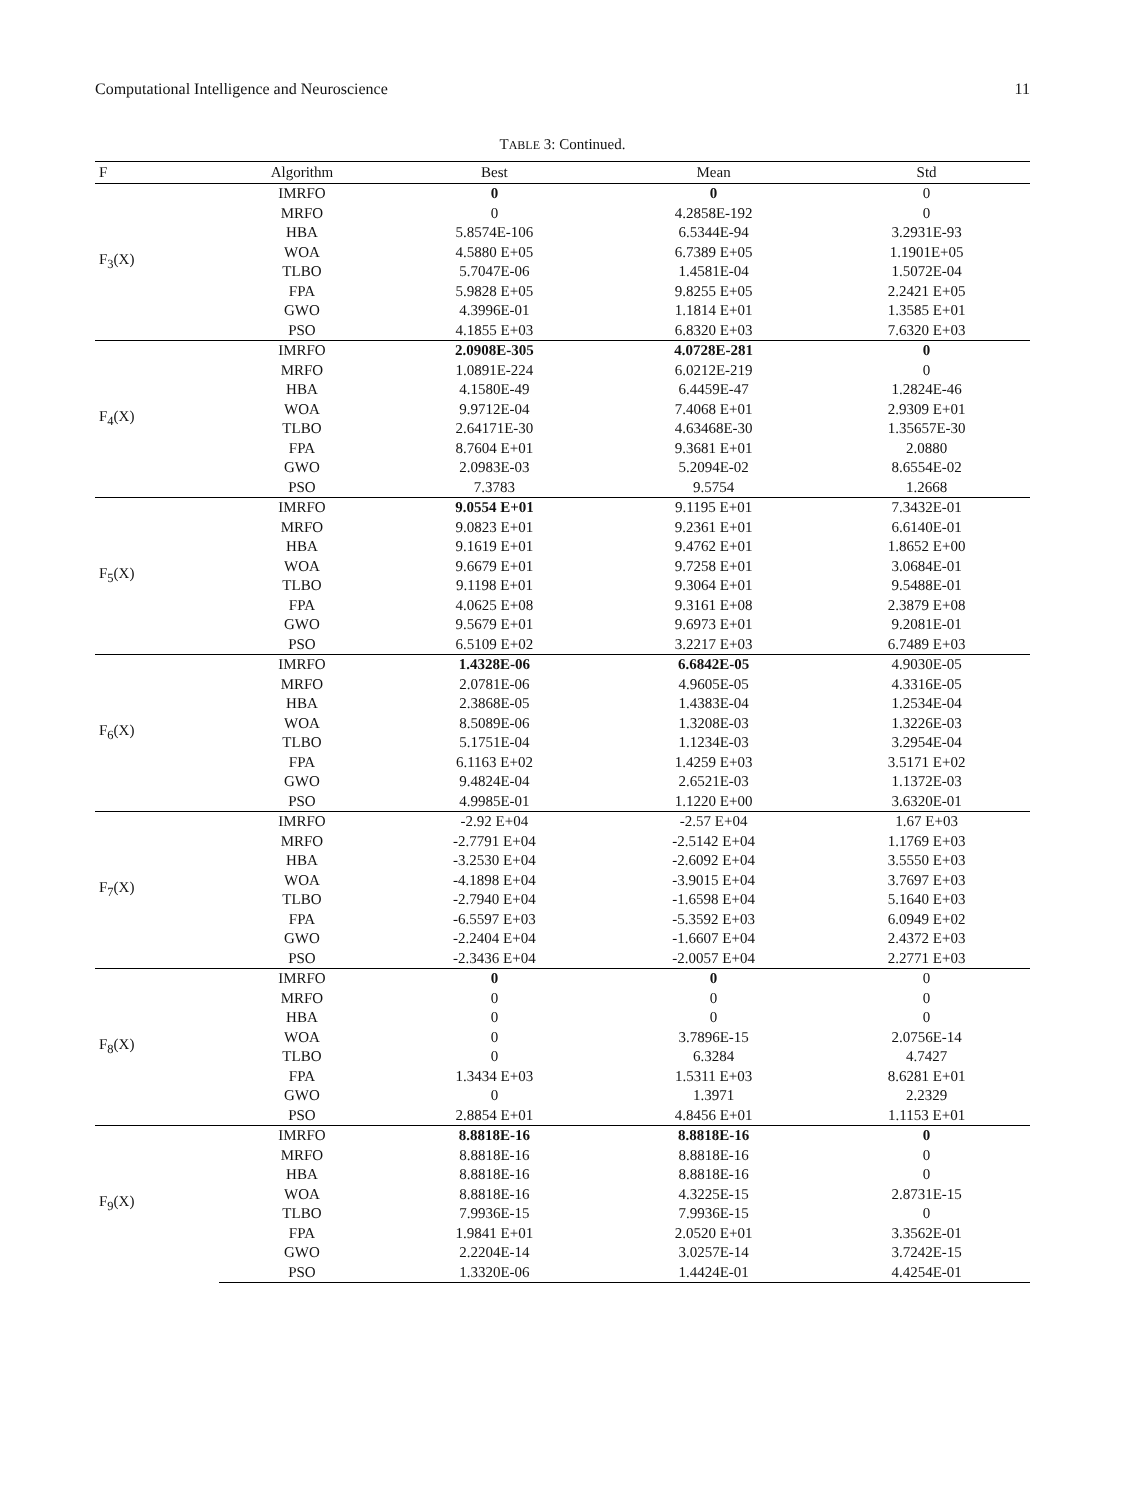Computational Intelligence and Neuroscience 11
TABLE 3: Continued.
| F | Algorithm | Best | Mean | Std |
| --- | --- | --- | --- | --- |
| F<sub>3</sub>(X) | IMRFO | 0 | 0 | 0 |
| | MRFO | 0 | 4.2858E-192 | 0 |
| | HBA | 5.8574E-106 | 6.5344E-94 | 3.2931E-93 |
| | WOA | 4.5880 E+05 | 6.7389 E+05 | 1.1901E+05 |
| | TLBO | 5.7047E-06 | 1.4581E-04 | 1.5072E-04 |
| | FPA | 5.9828 E+05 | 9.8255 E+05 | 2.2421 E+05 |
| | GWO | 4.3996E-01 | 1.1814 E+01 | 1.3585 E+01 |
| | PSO | 4.1855 E+03 | 6.8320 E+03 | 7.6320 E+03 |
| F<sub>4</sub>(X) | IMRFO | 2.0908E-305 | 4.0728E-281 | 0 |
| | MRFO | 1.0891E-224 | 6.0212E-219 | 0 |
| | HBA | 4.1580E-49 | 6.4459E-47 | 1.2824E-46 |
| | WOA | 9.9712E-04 | 7.4068 E+01 | 2.9309 E+01 |
| | TLBO | 2.64171E-30 | 4.63468E-30 | 1.35657E-30 |
| | FPA | 8.7604 E+01 | 9.3681 E+01 | 2.0880 |
| | GWO | 2.0983E-03 | 5.2094E-02 | 8.6554E-02 |
| | PSO | 7.3783 | 9.5754 | 1.2668 |
| F<sub>5</sub>(X) | IMRFO | 9.0554 E+01 | 9.1195 E+01 | 7.3432E-01 |
| | MRFO | 9.0823 E+01 | 9.2361 E+01 | 6.6140E-01 |
| | HBA | 9.1619 E+01 | 9.4762 E+01 | 1.8652 E+00 |
| | WOA | 9.6679 E+01 | 9.7258 E+01 | 3.0684E-01 |
| | TLBO | 9.1198 E+01 | 9.3064 E+01 | 9.5488E-01 |
| | FPA | 4.0625 E+08 | 9.3161 E+08 | 2.3879 E+08 |
| | GWO | 9.5679 E+01 | 9.6973 E+01 | 9.2081E-01 |
| | PSO | 6.5109 E+02 | 3.2217 E+03 | 6.7489 E+03 |
| F<sub>6</sub>(X) | IMRFO | 1.4328E-06 | 6.6842E-05 | 4.9030E-05 |
| | MRFO | 2.0781E-06 | 4.9605E-05 | 4.3316E-05 |
| | HBA | 2.3868E-05 | 1.4383E-04 | 1.2534E-04 |
| | WOA | 8.5089E-06 | 1.3208E-03 | 1.3226E-03 |
| | TLBO | 5.1751E-04 | 1.1234E-03 | 3.2954E-04 |
| | FPA | 6.1163 E+02 | 1.4259 E+03 | 3.5171 E+02 |
| | GWO | 9.4824E-04 | 2.6521E-03 | 1.1372E-03 |
| | PSO | 4.9985E-01 | 1.1220 E+00 | 3.6320E-01 |
| F<sub>7</sub>(X) | IMRFO | -2.92 E+04 | -2.57 E+04 | 1.67 E+03 |
| | MRFO | -2.7791 E+04 | -2.5142 E+04 | 1.1769 E+03 |
| | HBA | -3.2530 E+04 | -2.6092 E+04 | 3.5550 E+03 |
| | WOA | -4.1898 E+04 | -3.9015 E+04 | 3.7697 E+03 |
| | TLBO | -2.7940 E+04 | -1.6598 E+04 | 5.1640 E+03 |
| | FPA | -6.5597 E+03 | -5.3592 E+03 | 6.0949 E+02 |
| | GWO | -2.2404 E+04 | -1.6607 E+04 | 2.4372 E+03 |
| | PSO | -2.3436 E+04 | -2.0057 E+04 | 2.2771 E+03 |
| F<sub>8</sub>(X) | IMRFO | 0 | 0 | 0 |
| | MRFO | 0 | 0 | 0 |
| | HBA | 0 | 0 | 0 |
| | WOA | 0 | 3.7896E-15 | 2.0756E-14 |
| | TLBO | 0 | 6.3284 | 4.7427 |
| | FPA | 1.3434 E+03 | 1.5311 E+03 | 8.6281 E+01 |
| | GWO | 0 | 1.3971 | 2.2329 |
| | PSO | 2.8854 E+01 | 4.8456 E+01 | 1.1153 E+01 |
| F<sub>9</sub>(X) | IMRFO | 8.8818E-16 | 8.8818E-16 | 0 |
| | MRFO | 8.8818E-16 | 8.8818E-16 | 0 |
| | HBA | 8.8818E-16 | 8.8818E-16 | 0 |
| | WOA | 8.8818E-16 | 4.3225E-15 | 2.8731E-15 |
| | TLBO | 7.9936E-15 | 7.9936E-15 | 0 |
| | FPA | 1.9841 E+01 | 2.0520 E+01 | 3.3562E-01 |
| | GWO | 2.2204E-14 | 3.0257E-14 | 3.7242E-15 |
| | PSO | 1.3320E-06 | 1.4424E-01 | 4.4254E-01 |